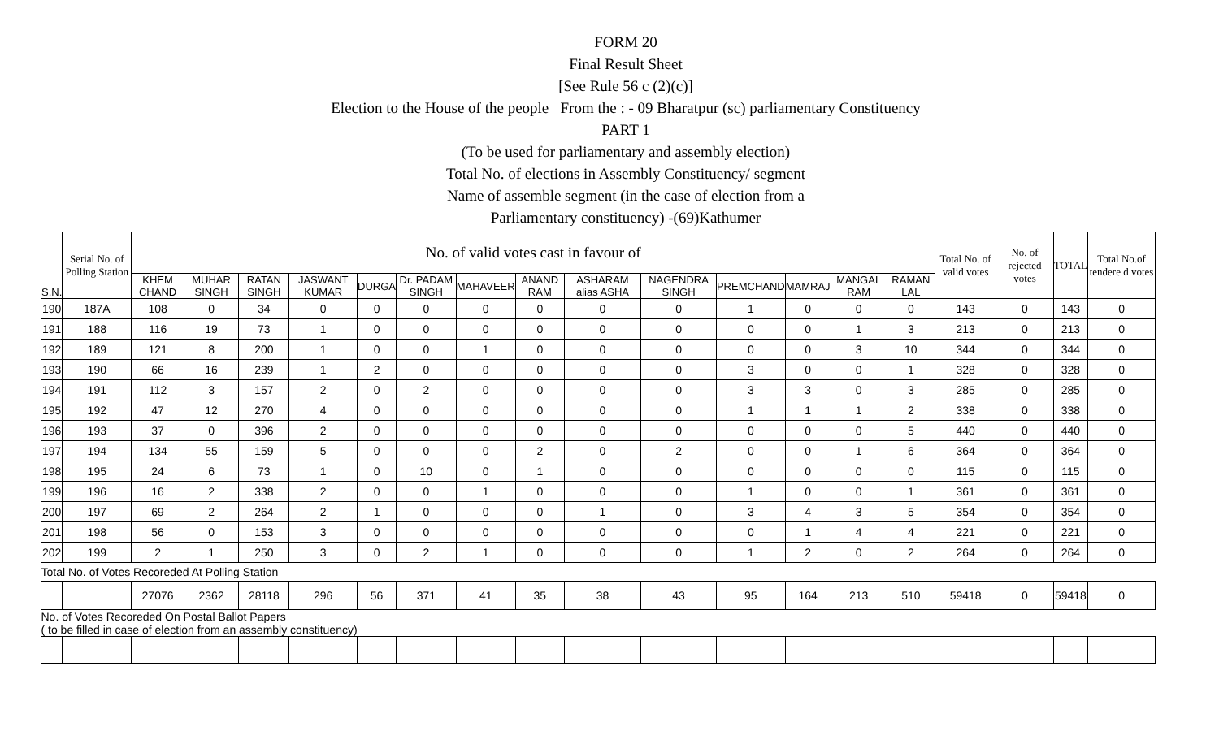FORM 20
Final Result Sheet
[See Rule 56 c (2)(c)]
Election to the House of the people From the : - 09 Bharatpur (sc) parliamentary Constituency
PART 1
(To be used for parliamentary and assembly election)
Total No. of elections in Assembly Constituency/ segment
Name of assemble segment (in the case of election from a
Parliamentary constituency) -(69)Kathumer
| S.N. | Serial No. of Polling Station | No. of valid votes cast in favour of | | | | | | | | | | | | | | Total No. of valid votes | No. of rejected votes | TOTAL | Total No.of tendere d votes |
| --- | --- | --- | --- | --- | --- | --- | --- | --- | --- | --- | --- | --- | --- | --- | --- | --- | --- | --- | --- |
| | | KHEM CHAND | MUHAR SINGH | RATAN SINGH | JASWANT KUMAR | DURGA | Dr. PADAM SINGH | MAHAVEER | ANAND RAM | ASHARAM alias ASHA | NAGENDRA SINGH | PREMCHAND | MAMRAJ | MANGAL RAM | RAMAN LAL | | | | |
| 190 | 187A | 108 | 0 | 34 | 0 | 0 | 0 | 0 | 0 | 0 | 0 | 1 | 0 | 0 | 0 | 143 | 0 | 143 | 0 |
| 191 | 188 | 116 | 19 | 73 | 1 | 0 | 0 | 0 | 0 | 0 | 0 | 0 | 0 | 1 | 3 | 213 | 0 | 213 | 0 |
| 192 | 189 | 121 | 8 | 200 | 1 | 0 | 0 | 1 | 0 | 0 | 0 | 0 | 0 | 3 | 10 | 344 | 0 | 344 | 0 |
| 193 | 190 | 66 | 16 | 239 | 1 | 2 | 0 | 0 | 0 | 0 | 0 | 3 | 0 | 0 | 1 | 328 | 0 | 328 | 0 |
| 194 | 191 | 112 | 3 | 157 | 2 | 0 | 2 | 0 | 0 | 0 | 0 | 3 | 3 | 0 | 3 | 285 | 0 | 285 | 0 |
| 195 | 192 | 47 | 12 | 270 | 4 | 0 | 0 | 0 | 0 | 0 | 0 | 1 | 1 | 1 | 2 | 338 | 0 | 338 | 0 |
| 196 | 193 | 37 | 0 | 396 | 2 | 0 | 0 | 0 | 0 | 0 | 0 | 0 | 0 | 0 | 5 | 440 | 0 | 440 | 0 |
| 197 | 194 | 134 | 55 | 159 | 5 | 0 | 0 | 0 | 2 | 0 | 2 | 0 | 0 | 1 | 6 | 364 | 0 | 364 | 0 |
| 198 | 195 | 24 | 6 | 73 | 1 | 0 | 10 | 0 | 1 | 0 | 0 | 0 | 0 | 0 | 0 | 115 | 0 | 115 | 0 |
| 199 | 196 | 16 | 2 | 338 | 2 | 0 | 0 | 1 | 0 | 0 | 0 | 1 | 0 | 0 | 1 | 361 | 0 | 361 | 0 |
| 200 | 197 | 69 | 2 | 264 | 2 | 1 | 0 | 0 | 0 | 1 | 0 | 3 | 4 | 3 | 5 | 354 | 0 | 354 | 0 |
| 201 | 198 | 56 | 0 | 153 | 3 | 0 | 0 | 0 | 0 | 0 | 0 | 0 | 1 | 4 | 4 | 221 | 0 | 221 | 0 |
| 202 | 199 | 2 | 1 | 250 | 3 | 0 | 2 | 1 | 0 | 0 | 0 | 1 | 2 | 0 | 2 | 264 | 0 | 264 | 0 |
| Total No. of Votes Recoreded At Polling Station | | | | | | | | | | | | | | | | | | | |
| | | 27076 | 2362 | 28118 | 296 | 56 | 371 | 41 | 35 | 38 | 43 | 95 | 164 | 213 | 510 | 59418 | 0 | 59418 | 0 |
| No. of Votes Recoreded On Postal Ballot Papers ( to be filled in case of election from an assembly constituency) | | | | | | | | | | | | | | | | | | | |